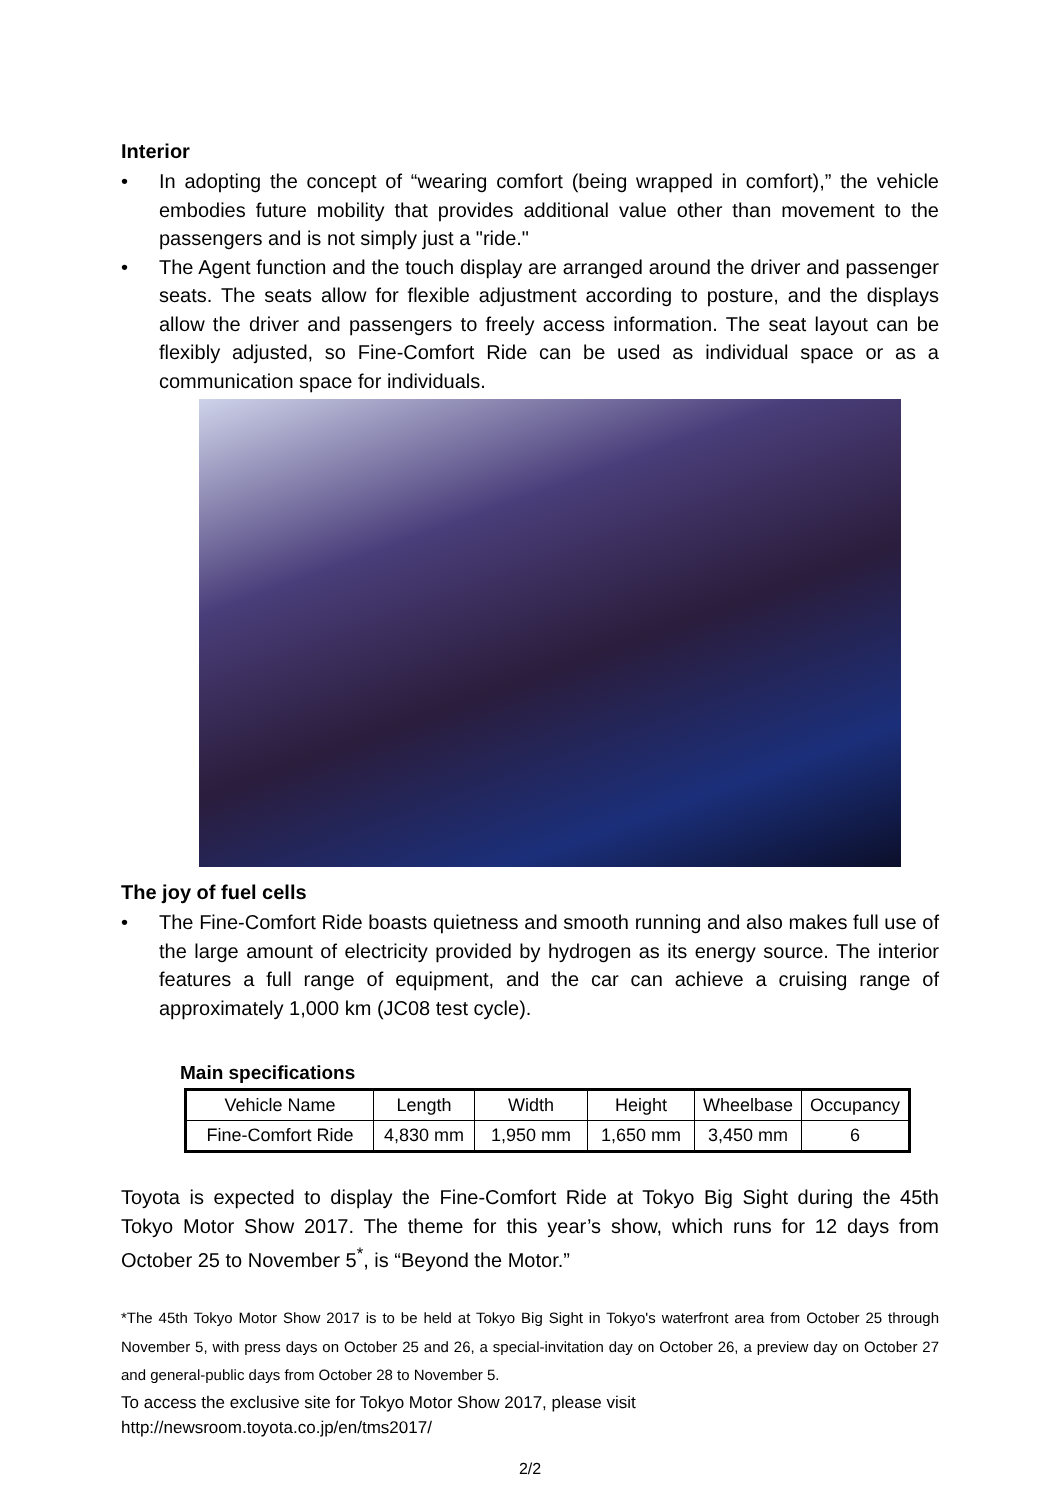Interior
• In adopting the concept of “wearing comfort (being wrapped in comfort),” the vehicle embodies future mobility that provides additional value other than movement to the passengers and is not simply just a "ride."
• The Agent function and the touch display are arranged around the driver and passenger seats. The seats allow for flexible adjustment according to posture, and the displays allow the driver and passengers to freely access information. The seat layout can be flexibly adjusted, so Fine-Comfort Ride can be used as individual space or as a communication space for individuals.
The joy of fuel cells
• The Fine-Comfort Ride boasts quietness and smooth running and also makes full use of the large amount of electricity provided by hydrogen as its energy source. The interior features a full range of equipment, and the car can achieve a cruising range of approximately 1,000 km (JC08 test cycle).
Main specifications
| Vehicle Name | Length | Width | Height | Wheelbase | Occupancy |
| Fine-Comfort Ride | 4,830 mm | 1,950 mm | 1,650 mm | 3,450 mm | 6 |
Toyota is expected to display the Fine-Comfort Ride at Tokyo Big Sight during the 45th Tokyo Motor Show 2017. The theme for this year’s show, which runs for 12 days from October 25 to November 5<sup>*</sup>, is “Beyond the Motor.”
*The 45th Tokyo Motor Show 2017 is to be held at Tokyo Big Sight in Tokyo's waterfront area from October 25 through November 5, with press days on October 25 and 26, a special-invitation day on October 26, a preview day on October 27 and general-public days from October 28 to November 5.
To access the exclusive site for Tokyo Motor Show 2017, please visit
http://newsroom.toyota.co.jp/en/tms2017/
2/2